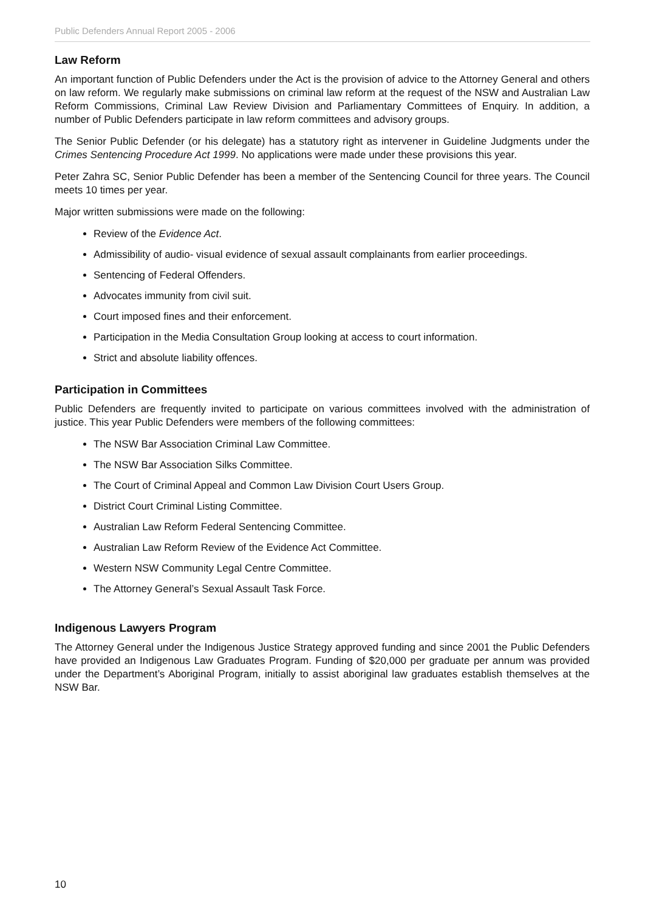Public Defenders Annual Report 2005 - 2006
Law Reform
An important function of Public Defenders under the Act is the provision of advice to the Attorney General and others on law reform. We regularly make submissions on criminal law reform at the request of the NSW and Australian Law Reform Commissions, Criminal Law Review Division and Parliamentary Committees of Enquiry. In addition, a number of Public Defenders participate in law reform committees and advisory groups.
The Senior Public Defender (or his delegate) has a statutory right as intervener in Guideline Judgments under the Crimes Sentencing Procedure Act 1999. No applications were made under these provisions this year.
Peter Zahra SC, Senior Public Defender has been a member of the Sentencing Council for three years. The Council meets 10 times per year.
Major written submissions were made on the following:
Review of the Evidence Act.
Admissibility of audio- visual evidence of sexual assault complainants from earlier proceedings.
Sentencing of Federal Offenders.
Advocates immunity from civil suit.
Court imposed fines and their enforcement.
Participation in the Media Consultation Group looking at access to court information.
Strict and absolute liability offences.
Participation in Committees
Public Defenders are frequently invited to participate on various committees involved with the administration of justice. This year Public Defenders were members of the following committees:
The NSW Bar Association Criminal Law Committee.
The NSW Bar Association Silks Committee.
The Court of Criminal Appeal and Common Law Division Court Users Group.
District Court Criminal Listing Committee.
Australian Law Reform Federal Sentencing Committee.
Australian Law Reform Review of the Evidence Act Committee.
Western NSW Community Legal Centre Committee.
The Attorney General’s Sexual Assault Task Force.
Indigenous Lawyers Program
The Attorney General under the Indigenous Justice Strategy approved funding and since 2001 the Public Defenders have provided an Indigenous Law Graduates Program. Funding of $20,000 per graduate per annum was provided under the Department’s Aboriginal Program, initially to assist aboriginal law graduates establish themselves at the NSW Bar.
10